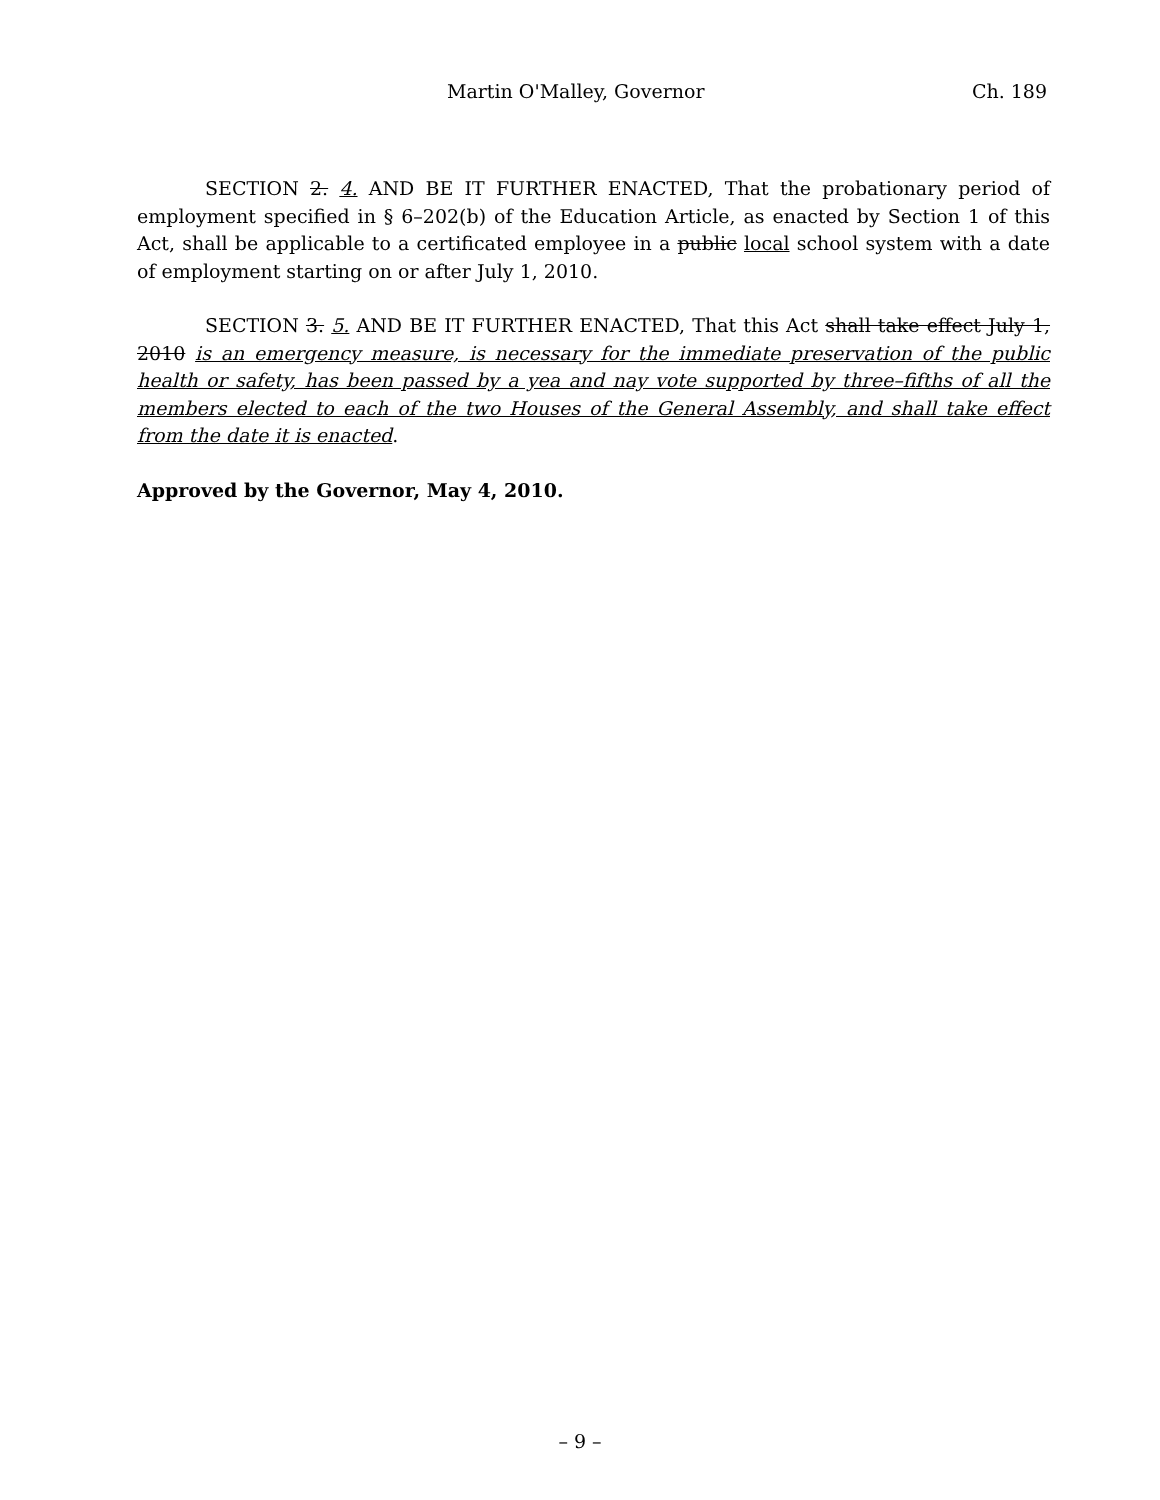Martin O'Malley, Governor Ch. 189
SECTION 2. 4. AND BE IT FURTHER ENACTED, That the probationary period of employment specified in § 6–202(b) of the Education Article, as enacted by Section 1 of this Act, shall be applicable to a certificated employee in a public local school system with a date of employment starting on or after July 1, 2010.
SECTION 3. 5. AND BE IT FURTHER ENACTED, That this Act shall take effect July 1, 2010 is an emergency measure, is necessary for the immediate preservation of the public health or safety, has been passed by a yea and nay vote supported by three–fifths of all the members elected to each of the two Houses of the General Assembly, and shall take effect from the date it is enacted.
Approved by the Governor, May 4, 2010.
– 9 –